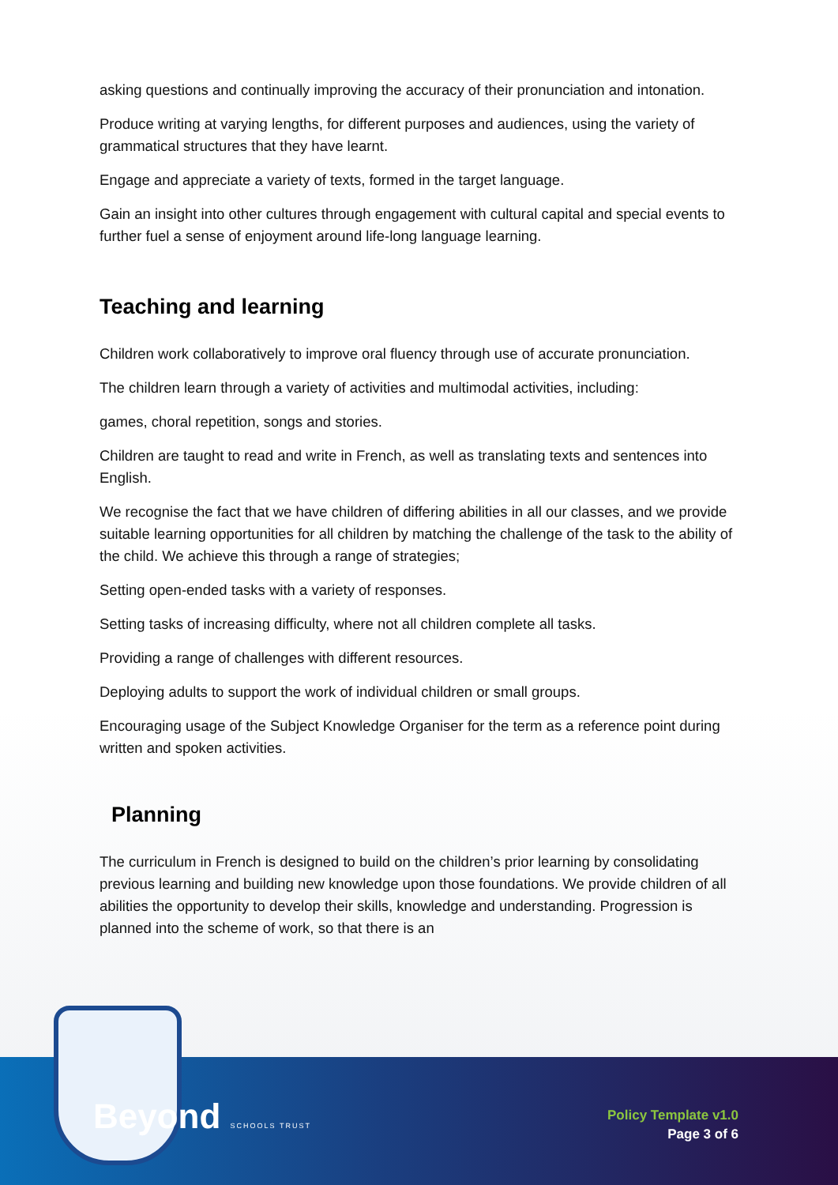asking questions and continually improving the accuracy of their pronunciation and intonation.
Produce writing at varying lengths, for different purposes and audiences, using the variety of grammatical structures that they have learnt.
Engage and appreciate a variety of texts, formed in the target language.
Gain an insight into other cultures through engagement with cultural capital and special events to further fuel a sense of enjoyment around life-long language learning.
Teaching and learning
Children work collaboratively to improve oral fluency through use of accurate pronunciation.
The children learn through a variety of activities and multimodal activities, including:
games, choral repetition, songs and stories.
Children are taught to read and write in French, as well as translating texts and sentences into English.
We recognise the fact that we have children of differing abilities in all our classes, and we provide suitable learning opportunities for all children by matching the challenge of the task to the ability of the child. We achieve this through a range of strategies;
Setting open-ended tasks with a variety of responses.
Setting tasks of increasing difficulty, where not all children complete all tasks.
Providing a range of challenges with different resources.
Deploying adults to support the work of individual children or small groups.
Encouraging usage of the Subject Knowledge Organiser for the term as a reference point during written and spoken activities.
Planning
The curriculum in French is designed to build on the children’s prior learning by consolidating previous learning and building new knowledge upon those foundations. We provide children of all abilities the opportunity to develop their skills, knowledge and understanding. Progression is planned into the scheme of work, so that there is an
Beyond SCHOOLS TRUST
Policy Template v1.0
Page 3 of 6